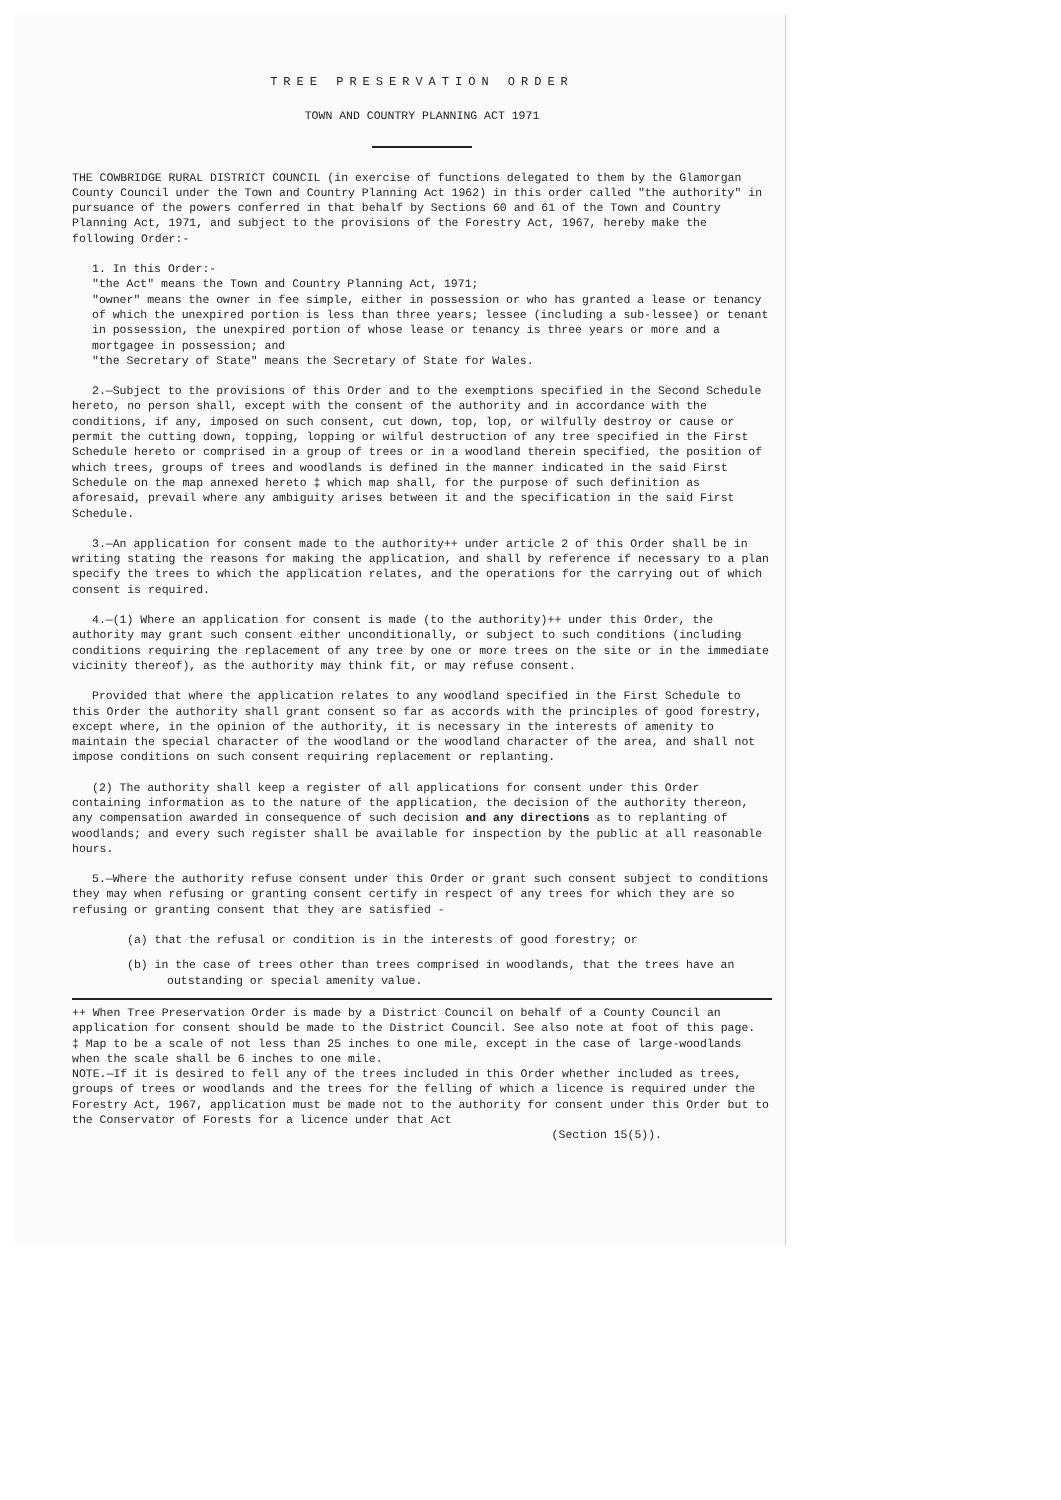TREE PRESERVATION ORDER
TOWN AND COUNTRY PLANNING ACT 1971
THE COWBRIDGE RURAL DISTRICT COUNCIL (in exercise of functions delegated to them by the Glamorgan County Council under the Town and Country Planning Act 1962) in this order called "the authority" in pursuance of the powers conferred in that behalf by Sections 60 and 61 of the Town and Country Planning Act, 1971, and subject to the provisions of the Forestry Act, 1967, hereby make the following Order:-
1. In this Order:-
"the Act" means the Town and Country Planning Act, 1971;
"owner" means the owner in fee simple, either in possession or who has granted a lease or tenancy of which the unexpired portion is less than three years; lessee (including a sub-lessee) or tenant in possession, the unexpired portion of whose lease or tenancy is three years or more and a mortgagee in possession; and
"the Secretary of State" means the Secretary of State for Wales.
2.—Subject to the provisions of this Order and to the exemptions specified in the Second Schedule hereto, no person shall, except with the consent of the authority and in accordance with the conditions, if any, imposed on such consent, cut down, top, lop, or wilfully destroy or cause or permit the cutting down, topping, lopping or wilful destruction of any tree specified in the First Schedule hereto or comprised in a group of trees or in a woodland therein specified, the position of which trees, groups of trees and woodlands is defined in the manner indicated in the said First Schedule on the map annexed hereto ‡ which map shall, for the purpose of such definition as aforesaid, prevail where any ambiguity arises between it and the specification in the said First Schedule.
3.—An application for consent made to the authority++ under article 2 of this Order shall be in writing stating the reasons for making the application, and shall by reference if necessary to a plan specify the trees to which the application relates, and the operations for the carrying out of which consent is required.
4.—(1) Where an application for consent is made (to the authority)++ under this Order, the authority may grant such consent either unconditionally, or subject to such conditions (including conditions requiring the replacement of any tree by one or more trees on the site or in the immediate vicinity thereof), as the authority may think fit, or may refuse consent.
Provided that where the application relates to any woodland specified in the First Schedule to this Order the authority shall grant consent so far as accords with the principles of good forestry, except where, in the opinion of the authority, it is necessary in the interests of amenity to maintain the special character of the woodland or the woodland character of the area, and shall not impose conditions on such consent requiring replacement or replanting.
(2) The authority shall keep a register of all applications for consent under this Order containing information as to the nature of the application, the decision of the authority thereon, any compensation awarded in consequence of such decision and any directions as to replanting of woodlands; and every such register shall be available for inspection by the public at all reasonable hours.
5.—Where the authority refuse consent under this Order or grant such consent subject to conditions they may when refusing or granting consent certify in respect of any trees for which they are so refusing or granting consent that they are satisfied -
(a) that the refusal or condition is in the interests of good forestry; or
(b) in the case of trees other than trees comprised in woodlands, that the trees have an outstanding or special amenity value.
++ When Tree Preservation Order is made by a District Council on behalf of a County Council an application for consent should be made to the District Council. See also note at foot of this page.
‡ Map to be a scale of not less than 25 inches to one mile, except in the case of large-woodlands when the scale shall be 6 inches to one mile.
NOTE.—If it is desired to fell any of the trees included in this Order whether included as trees, groups of trees or woodlands and the trees for the felling of which a licence is required under the Forestry Act, 1967, application must be made not to the authority for consent under this Order but to the Conservator of Forests for a licence under that Act
(Section 15(5)).